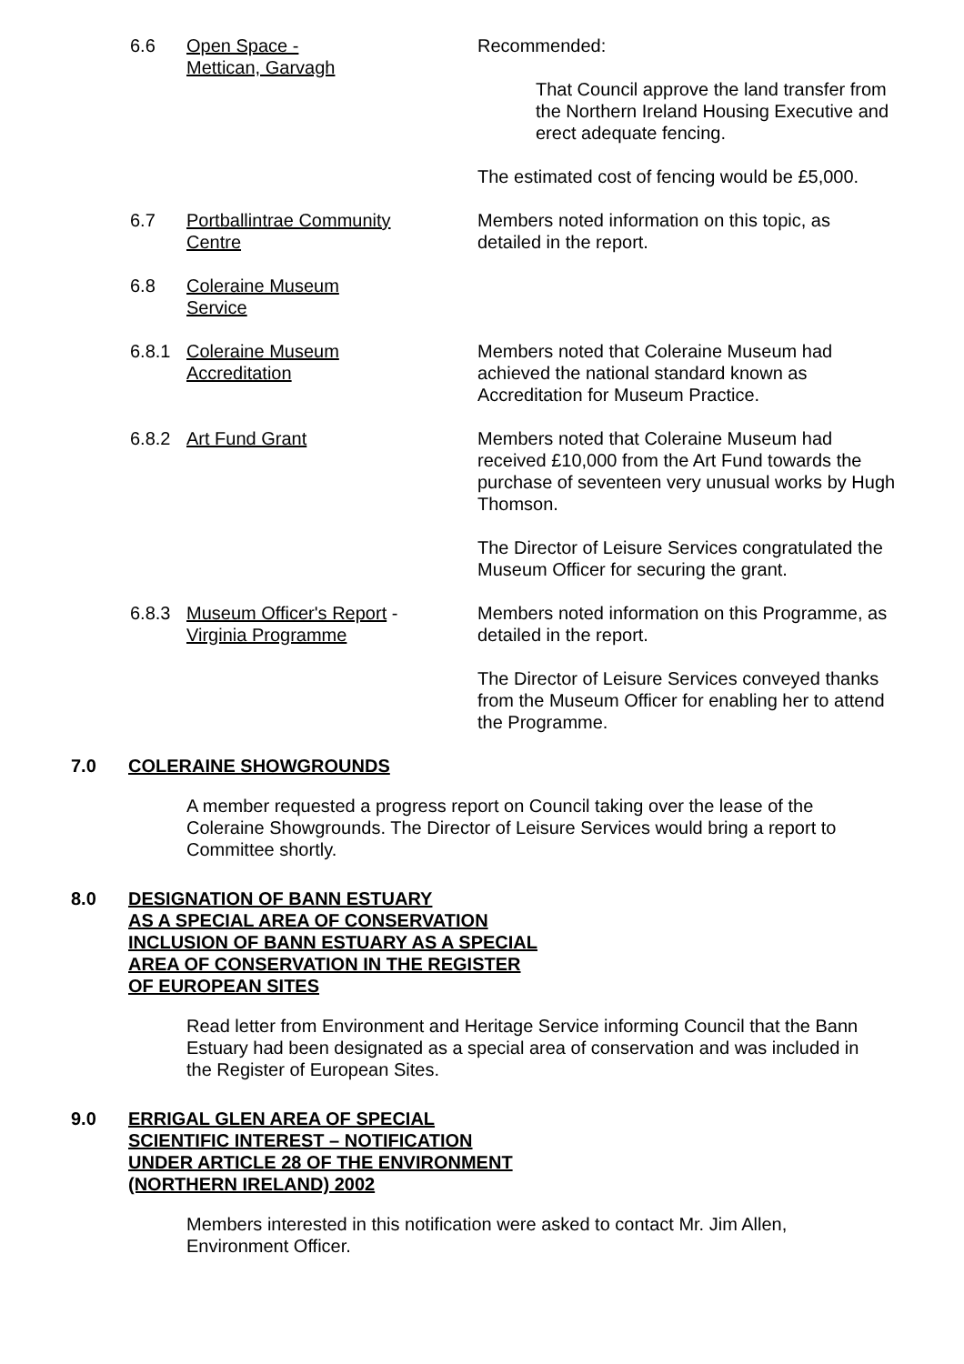6.6 Open Space -
Mettican, Garvagh
Recommended:
That Council approve the land transfer from the Northern Ireland Housing Executive and erect adequate fencing.
The estimated cost of fencing would be £5,000.
6.7 Portballintrae Community
Centre
Members noted information on this topic, as detailed in the report.
6.8 Coleraine Museum
Service
6.8.1 Coleraine Museum
Accreditation
Members noted that Coleraine Museum had achieved the national standard known as Accreditation for Museum Practice.
6.8.2 Art Fund Grant Members noted that Coleraine Museum had received £10,000 from the Art Fund towards the purchase of seventeen very unusual works by Hugh Thomson.
The Director of Leisure Services congratulated the Museum Officer for securing the grant.
6.8.3 Museum Officer's Report -
Virginia Programme
Members noted information on this Programme, as detailed in the report.
The Director of Leisure Services conveyed thanks from the Museum Officer for enabling her to attend the Programme.
7.0 COLERAINE SHOWGROUNDS
A member requested a progress report on Council taking over the lease of the Coleraine Showgrounds. The Director of Leisure Services would bring a report to Committee shortly.
8.0 DESIGNATION OF BANN ESTUARY
AS A SPECIAL AREA OF CONSERVATION
INCLUSION OF BANN ESTUARY AS A SPECIAL
AREA OF CONSERVATION IN THE REGISTER
OF EUROPEAN SITES
Read letter from Environment and Heritage Service informing Council that the Bann Estuary had been designated as a special area of conservation and was included in the Register of European Sites.
9.0 ERRIGAL GLEN AREA OF SPECIAL
SCIENTIFIC INTEREST – NOTIFICATION
UNDER ARTICLE 28 OF THE ENVIRONMENT
(NORTHERN IRELAND) 2002
Members interested in this notification were asked to contact Mr. Jim Allen, Environment Officer.